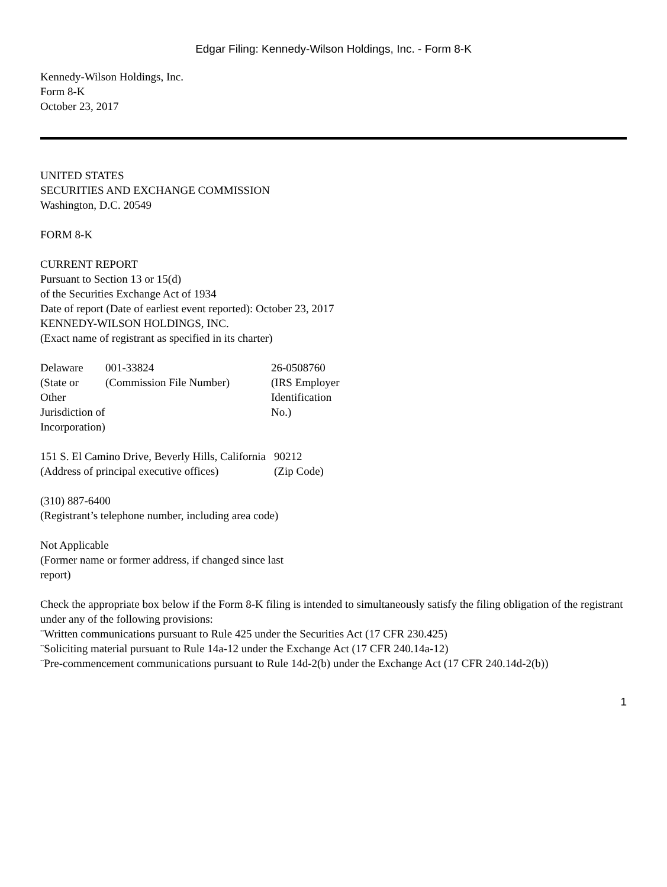Edgar Filing: Kennedy-Wilson Holdings, Inc. - Form 8-K
Kennedy-Wilson Holdings, Inc.
Form 8-K
October 23, 2017
UNITED STATES
SECURITIES AND EXCHANGE COMMISSION
Washington, D.C. 20549
FORM 8-K
CURRENT REPORT
Pursuant to Section 13 or 15(d)
of the Securities Exchange Act of 1934
Date of report (Date of earliest event reported): October 23, 2017
KENNEDY-WILSON HOLDINGS, INC.
(Exact name of registrant as specified in its charter)
| Delaware (State or Other Jurisdiction of Incorporation) | 001-33824 (Commission File Number) | 26-0508760 (IRS Employer Identification No.) |
| 151 S. El Camino Drive, Beverly Hills, California (Address of principal executive offices) | 90212 (Zip Code) |
(310) 887-6400
(Registrant’s telephone number, including area code)
Not Applicable
(Former name or former address, if changed since last
report)
Check the appropriate box below if the Form 8-K filing is intended to simultaneously satisfy the filing obligation of the registrant under any of the following provisions:
¨Written communications pursuant to Rule 425 under the Securities Act (17 CFR 230.425)
¨Soliciting material pursuant to Rule 14a-12 under the Exchange Act (17 CFR 240.14a-12)
¨Pre-commencement communications pursuant to Rule 14d-2(b) under the Exchange Act (17 CFR 240.14d-2(b))
1